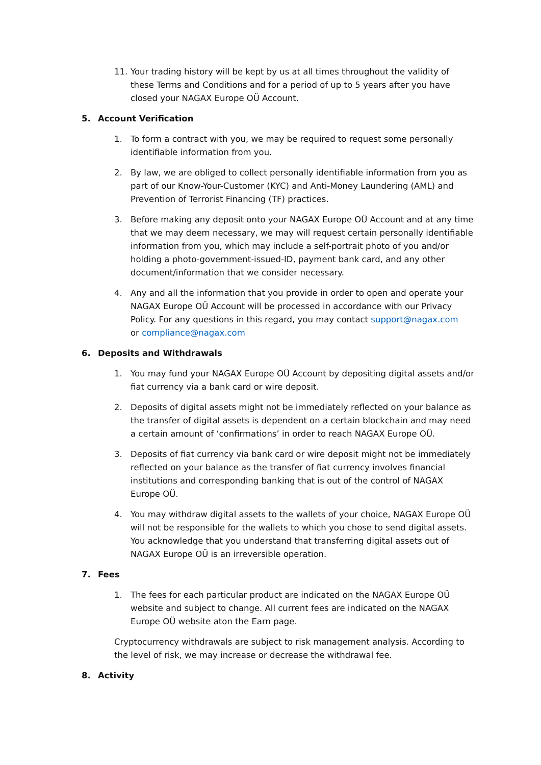11. Your trading history will be kept by us at all times throughout the validity of these Terms and Conditions and for a period of up to 5 years after you have closed your NAGAX Europe OÜ Account.
5. Account Verification
1. To form a contract with you, we may be required to request some personally identifiable information from you.
2. By law, we are obliged to collect personally identifiable information from you as part of our Know-Your-Customer (KYC) and Anti-Money Laundering (AML) and Prevention of Terrorist Financing (TF) practices.
3. Before making any deposit onto your NAGAX Europe OÜ Account and at any time that we may deem necessary, we may will request certain personally identifiable information from you, which may include a self-portrait photo of you and/or holding a photo-government-issued-ID, payment bank card, and any other document/information that we consider necessary.
4. Any and all the information that you provide in order to open and operate your NAGAX Europe OÜ Account will be processed in accordance with our Privacy Policy. For any questions in this regard, you may contact support@nagax.com
or compliance@nagax.com
6. Deposits and Withdrawals
1. You may fund your NAGAX Europe OÜ Account by depositing digital assets and/or fiat currency via a bank card or wire deposit.
2. Deposits of digital assets might not be immediately reflected on your balance as the transfer of digital assets is dependent on a certain blockchain and may need a certain amount of ‘confirmations’ in order to reach NAGAX Europe OÜ.
3. Deposits of fiat currency via bank card or wire deposit might not be immediately reflected on your balance as the transfer of fiat currency involves financial institutions and corresponding banking that is out of the control of NAGAX Europe OÜ.
4. You may withdraw digital assets to the wallets of your choice, NAGAX Europe OÜ will not be responsible for the wallets to which you chose to send digital assets. You acknowledge that you understand that transferring digital assets out of NAGAX Europe OÜ is an irreversible operation.
7. Fees
1. The fees for each particular product are indicated on the NAGAX Europe OÜ website and subject to change. All current fees are indicated on the NAGAX Europe OÜ website aton the Earn page.
Cryptocurrency withdrawals are subject to risk management analysis. According to the level of risk, we may increase or decrease the withdrawal fee.
8. Activity